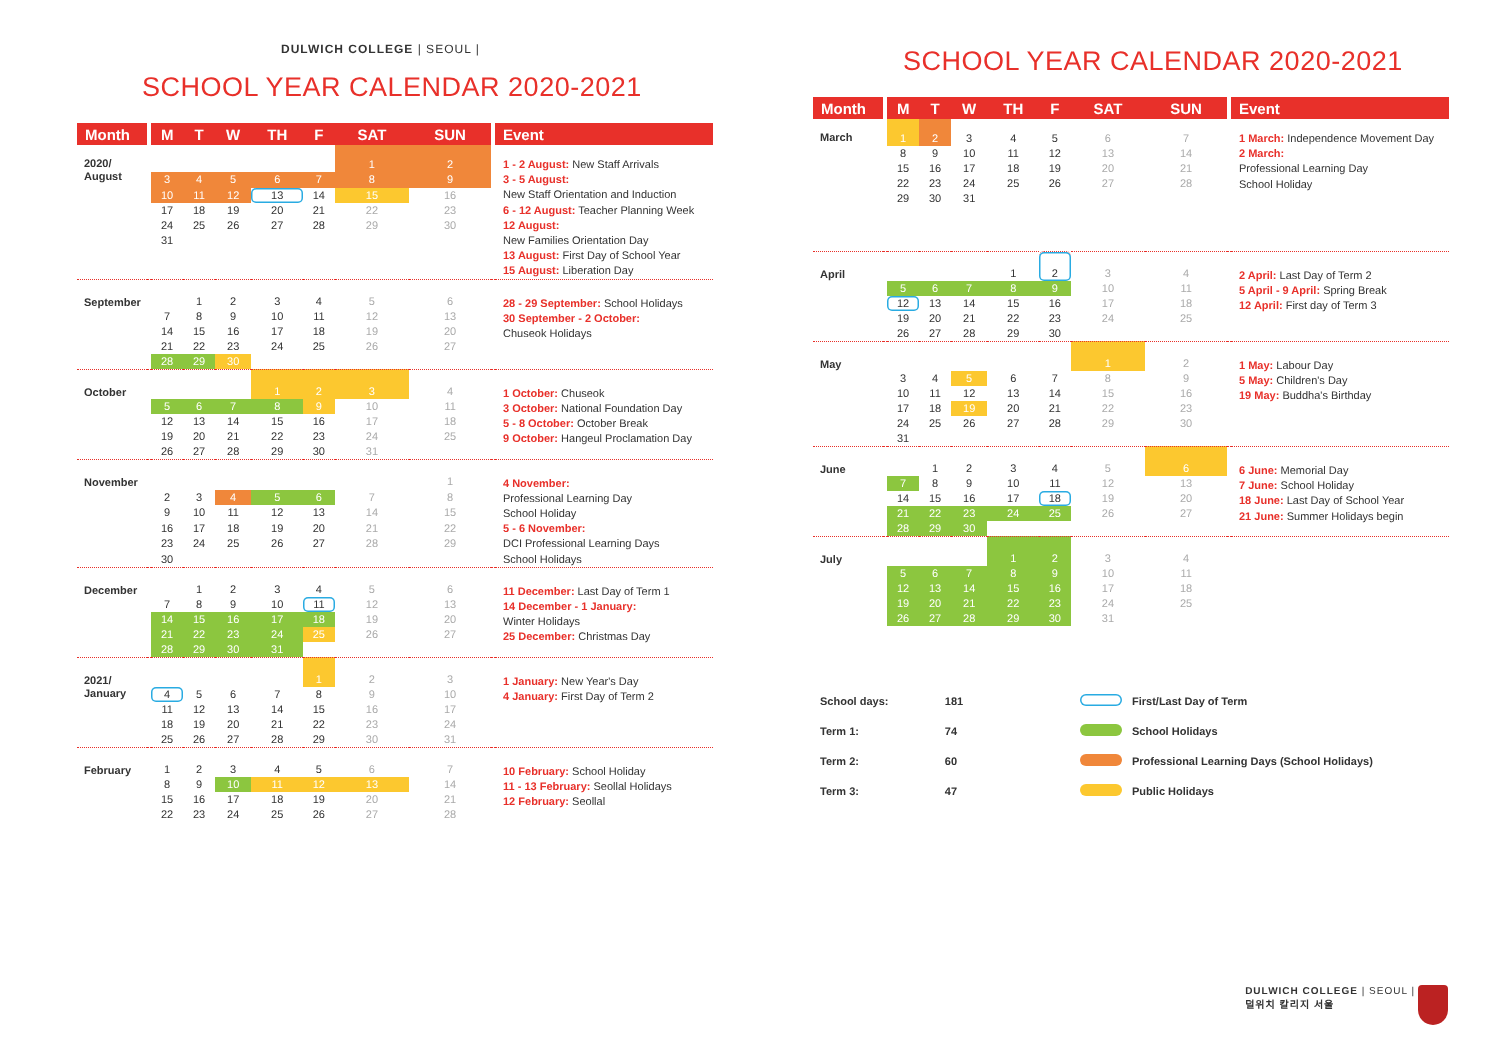DULWICH COLLEGE | SEOUL |
SCHOOL YEAR CALENDAR 2020-2021
| Month | | M | T | W | TH | F | SAT | SUN | | Event |
| --- | --- | --- | --- | --- | --- | --- | --- | --- | --- | --- |
| 2020/ August | | | | | | | 1 | 2 | | 1 - 2 August: New Staff Arrivals 3 - 5 August: New Staff Orientation and Induction 6 - 12 August: Teacher Planning Week 12 August: New Families Orientation Day 13 August: First Day of School Year 15 August: Liberation Day |
| | | 3 | 4 | 5 | 6 | 7 | 8 | 9 | | |
| | | 10 | 11 | 12 | 13 | 14 | 15 | 16 | | |
| | | 17 | 18 | 19 | 20 | 21 | 22 | 23 | | |
| | | 24 | 25 | 26 | 27 | 28 | 29 | 30 | | |
| | | 31 | | | | | | | | |
| September | | | 1 | 2 | 3 | 4 | 5 | 6 | | 28 - 29 September: School Holidays 30 September - 2 October: Chuseok Holidays |
| | | 7 | 8 | 9 | 10 | 11 | 12 | 13 | | |
| | | 14 | 15 | 16 | 17 | 18 | 19 | 20 | | |
| | | 21 | 22 | 23 | 24 | 25 | 26 | 27 | | |
| | | 28 | 29 | 30 | | | | | | |
| October | | | | | 1 | 2 | 3 | 4 | | 1 October: Chuseok 3 October: National Foundation Day 5 - 8 October: October Break 9 October: Hangeul Proclamation Day |
| | | 5 | 6 | 7 | 8 | 9 | 10 | 11 | | |
| | | 12 | 13 | 14 | 15 | 16 | 17 | 18 | | |
| | | 19 | 20 | 21 | 22 | 23 | 24 | 25 | | |
| | | 26 | 27 | 28 | 29 | 30 | 31 | | | |
| November | | | | | | | | 1 | | 4 November: Professional Learning Day School Holiday 5 - 6 November: DCI Professional Learning Days School Holidays |
| | | 2 | 3 | 4 | 5 | 6 | 7 | 8 | | |
| | | 9 | 10 | 11 | 12 | 13 | 14 | 15 | | |
| | | 16 | 17 | 18 | 19 | 20 | 21 | 22 | | |
| | | 23 | 24 | 25 | 26 | 27 | 28 | 29 | | |
| | | 30 | | | | | | | | |
| December | | | 1 | 2 | 3 | 4 | 5 | 6 | | 11 December: Last Day of Term 1 14 December - 1 January: Winter Holidays 25 December: Christmas Day |
| | | 7 | 8 | 9 | 10 | 11 | 12 | 13 | | |
| | | 14 | 15 | 16 | 17 | 18 | 19 | 20 | | |
| | | 21 | 22 | 23 | 24 | 25 | 26 | 27 | | |
| | | 28 | 29 | 30 | 31 | | | | | |
| 2021/ January | | | | | | 1 | 2 | 3 | | 1 January: New Year's Day 4 January: First Day of Term 2 |
| | | 4 | 5 | 6 | 7 | 8 | 9 | 10 | | |
| | | 11 | 12 | 13 | 14 | 15 | 16 | 17 | | |
| | | 18 | 19 | 20 | 21 | 22 | 23 | 24 | | |
| | | 25 | 26 | 27 | 28 | 29 | 30 | 31 | | |
| February | | 1 | 2 | 3 | 4 | 5 | 6 | 7 | | 10 February: School Holiday 11 - 13 February: Seollal Holidays 12 February: Seollal |
| | | 8 | 9 | 10 | 11 | 12 | 13 | 14 | | |
| | | 15 | 16 | 17 | 18 | 19 | 20 | 21 | | |
| | | 22 | 23 | 24 | 25 | 26 | 27 | 28 | | |
SCHOOL YEAR CALENDAR 2020-2021
| Month | | M | T | W | TH | F | SAT | SUN | | Event |
| --- | --- | --- | --- | --- | --- | --- | --- | --- | --- | --- |
| March | | 1 | 2 | 3 | 4 | 5 | 6 | 7 | | 1 March: Independence Movement Day 2 March: Professional Learning Day School Holiday |
| | | 8 | 9 | 10 | 11 | 12 | 13 | 14 | | |
| | | 15 | 16 | 17 | 18 | 19 | 20 | 21 | | |
| | | 22 | 23 | 24 | 25 | 26 | 27 | 28 | | |
| | | 29 | 30 | 31 | | | | | | |
| April | | | | | 1 | 2 | 3 | 4 | | 2 April: Last Day of Term 2 5 April - 9 April: Spring Break 12 April: First day of Term 3 |
| | | 5 | 6 | 7 | 8 | 9 | 10 | 11 | | |
| | | 12 | 13 | 14 | 15 | 16 | 17 | 18 | | |
| | | 19 | 20 | 21 | 22 | 23 | 24 | 25 | | |
| | | 26 | 27 | 28 | 29 | 30 | | | | |
| May | | | | | | | 1 | 2 | | 1 May: Labour Day 5 May: Children's Day 19 May: Buddha's Birthday |
| | | 3 | 4 | 5 | 6 | 7 | 8 | 9 | | |
| | | 10 | 11 | 12 | 13 | 14 | 15 | 16 | | |
| | | 17 | 18 | 19 | 20 | 21 | 22 | 23 | | |
| | | 24 | 25 | 26 | 27 | 28 | 29 | 30 | | |
| | | 31 | | | | | | | | |
| June | | | 1 | 2 | 3 | 4 | 5 | 6 | | 6 June: Memorial Day 7 June: School Holiday 18 June: Last Day of School Year 21 June: Summer Holidays begin |
| | | 7 | 8 | 9 | 10 | 11 | 12 | 13 | | |
| | | 14 | 15 | 16 | 17 | 18 | 19 | 20 | | |
| | | 21 | 22 | 23 | 24 | 25 | 26 | 27 | | |
| | | 28 | 29 | 30 | | | | | | |
| July | | | | | 1 | 2 | 3 | 4 | | |
| | | 5 | 6 | 7 | 8 | 9 | 10 | 11 | | |
| | | 12 | 13 | 14 | 15 | 16 | 17 | 18 | | |
| | | 19 | 20 | 21 | 22 | 23 | 24 | 25 | | |
| | | 26 | 27 | 28 | 29 | 30 | 31 | | | |
| School days: | 181 |
| Term 1: | 74 |
| Term 2: | 60 |
| Term 3: | 47 |
| | First/Last Day of Term |
| | School Holidays |
| | Professional Learning Days (School Holidays) |
| | Public Holidays |
DULWICH COLLEGE | SEOUL |
덜위치 칼리지 서울